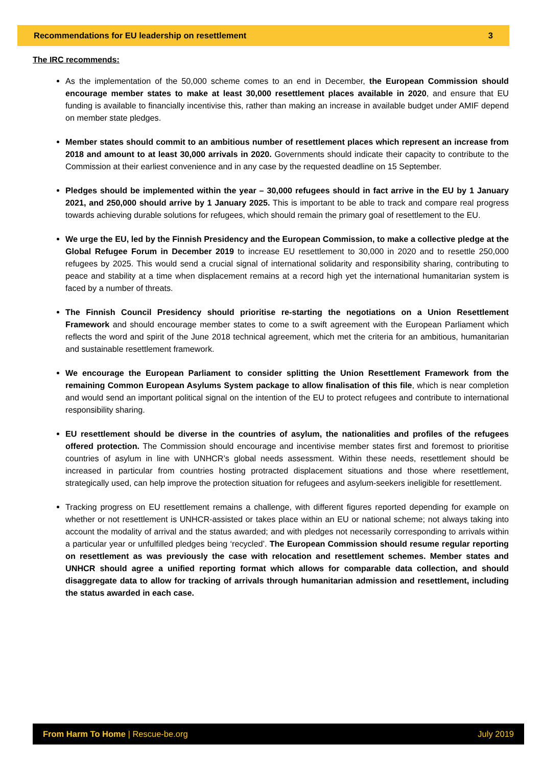Recommendations for EU leadership on resettlement 3
The IRC recommends:
As the implementation of the 50,000 scheme comes to an end in December, the European Commission should encourage member states to make at least 30,000 resettlement places available in 2020, and ensure that EU funding is available to financially incentivise this, rather than making an increase in available budget under AMIF depend on member state pledges.
Member states should commit to an ambitious number of resettlement places which represent an increase from 2018 and amount to at least 30,000 arrivals in 2020. Governments should indicate their capacity to contribute to the Commission at their earliest convenience and in any case by the requested deadline on 15 September.
Pledges should be implemented within the year – 30,000 refugees should in fact arrive in the EU by 1 January 2021, and 250,000 should arrive by 1 January 2025. This is important to be able to track and compare real progress towards achieving durable solutions for refugees, which should remain the primary goal of resettlement to the EU.
We urge the EU, led by the Finnish Presidency and the European Commission, to make a collective pledge at the Global Refugee Forum in December 2019 to increase EU resettlement to 30,000 in 2020 and to resettle 250,000 refugees by 2025. This would send a crucial signal of international solidarity and responsibility sharing, contributing to peace and stability at a time when displacement remains at a record high yet the international humanitarian system is faced by a number of threats.
The Finnish Council Presidency should prioritise re-starting the negotiations on a Union Resettlement Framework and should encourage member states to come to a swift agreement with the European Parliament which reflects the word and spirit of the June 2018 technical agreement, which met the criteria for an ambitious, humanitarian and sustainable resettlement framework.
We encourage the European Parliament to consider splitting the Union Resettlement Framework from the remaining Common European Asylums System package to allow finalisation of this file, which is near completion and would send an important political signal on the intention of the EU to protect refugees and contribute to international responsibility sharing.
EU resettlement should be diverse in the countries of asylum, the nationalities and profiles of the refugees offered protection. The Commission should encourage and incentivise member states first and foremost to prioritise countries of asylum in line with UNHCR’s global needs assessment. Within these needs, resettlement should be increased in particular from countries hosting protracted displacement situations and those where resettlement, strategically used, can help improve the protection situation for refugees and asylum-seekers ineligible for resettlement.
Tracking progress on EU resettlement remains a challenge, with different figures reported depending for example on whether or not resettlement is UNHCR-assisted or takes place within an EU or national scheme; not always taking into account the modality of arrival and the status awarded; and with pledges not necessarily corresponding to arrivals within a particular year or unfulfilled pledges being ‘recycled’. The European Commission should resume regular reporting on resettlement as was previously the case with relocation and resettlement schemes. Member states and UNHCR should agree a unified reporting format which allows for comparable data collection, and should disaggregate data to allow for tracking of arrivals through humanitarian admission and resettlement, including the status awarded in each case.
From Harm To Home | Rescue-be.org July 2019